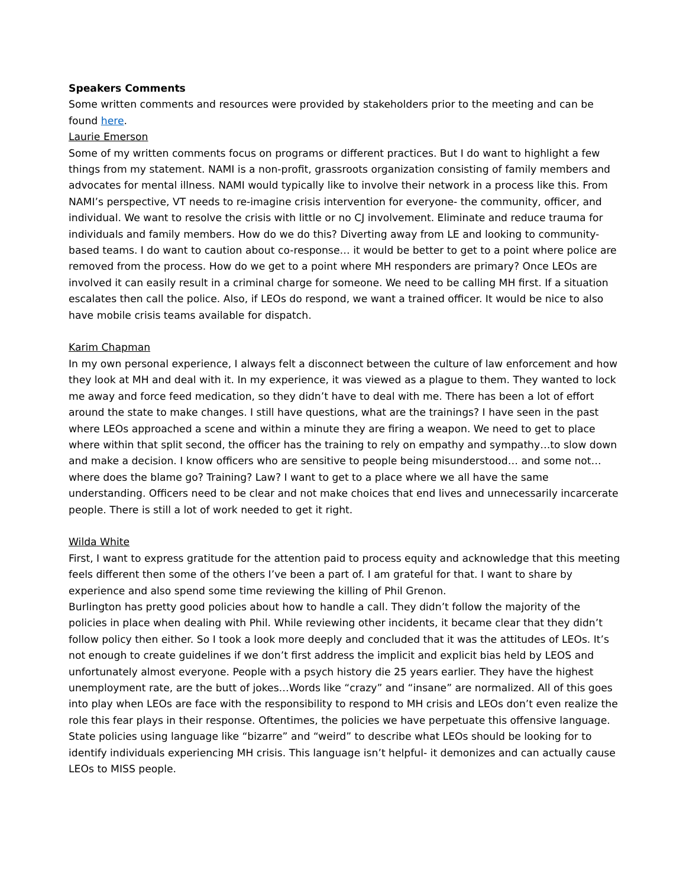Speakers Comments
Some written comments and resources were provided by stakeholders prior to the meeting and can be found here.
Laurie Emerson
Some of my written comments focus on programs or different practices. But I do want to highlight a few things from my statement. NAMI is a non-profit, grassroots organization consisting of family members and advocates for mental illness. NAMI would typically like to involve their network in a process like this. From NAMI’s perspective, VT needs to re-imagine crisis intervention for everyone- the community, officer, and individual. We want to resolve the crisis with little or no CJ involvement. Eliminate and reduce trauma for individuals and family members. How do we do this? Diverting away from LE and looking to community-based teams. I do want to caution about co-response… it would be better to get to a point where police are removed from the process. How do we get to a point where MH responders are primary? Once LEOs are involved it can easily result in a criminal charge for someone. We need to be calling MH first. If a situation escalates then call the police. Also, if LEOs do respond, we want a trained officer. It would be nice to also have mobile crisis teams available for dispatch.
Karim Chapman
In my own personal experience, I always felt a disconnect between the culture of law enforcement and how they look at MH and deal with it. In my experience, it was viewed as a plague to them. They wanted to lock me away and force feed medication, so they didn’t have to deal with me. There has been a lot of effort around the state to make changes. I still have questions, what are the trainings? I have seen in the past where LEOs approached a scene and within a minute they are firing a weapon. We need to get to place where within that split second, the officer has the training to rely on empathy and sympathy…to slow down and make a decision. I know officers who are sensitive to people being misunderstood… and some not… where does the blame go? Training? Law? I want to get to a place where we all have the same understanding. Officers need to be clear and not make choices that end lives and unnecessarily incarcerate people. There is still a lot of work needed to get it right.
Wilda White
First, I want to express gratitude for the attention paid to process equity and acknowledge that this meeting feels different then some of the others I’ve been a part of. I am grateful for that. I want to share by experience and also spend some time reviewing the killing of Phil Grenon.
Burlington has pretty good policies about how to handle a call. They didn’t follow the majority of the policies in place when dealing with Phil. While reviewing other incidents, it became clear that they didn’t follow policy then either. So I took a look more deeply and concluded that it was the attitudes of LEOs. It’s not enough to create guidelines if we don’t first address the implicit and explicit bias held by LEOS and unfortunately almost everyone. People with a psych history die 25 years earlier. They have the highest unemployment rate, are the butt of jokes…Words like “crazy” and “insane” are normalized. All of this goes into play when LEOs are face with the responsibility to respond to MH crisis and LEOs don’t even realize the role this fear plays in their response. Oftentimes, the policies we have perpetuate this offensive language. State policies using language like “bizarre” and “weird” to describe what LEOs should be looking for to identify individuals experiencing MH crisis. This language isn’t helpful- it demonizes and can actually cause LEOs to MISS people.